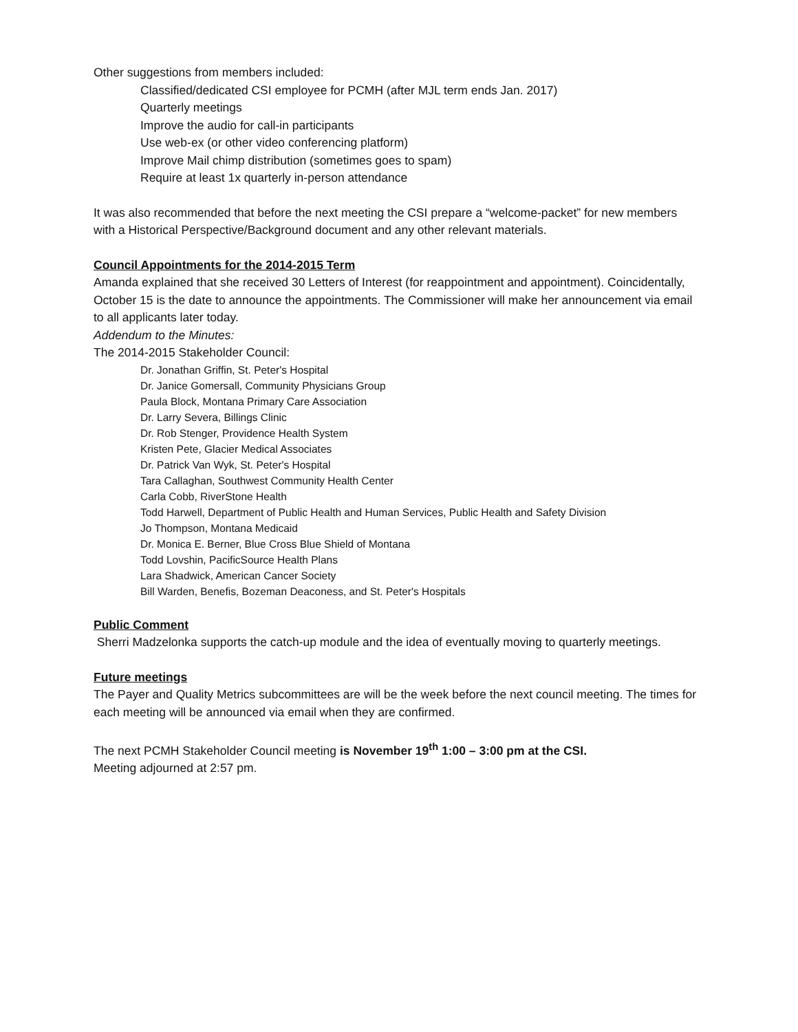Other suggestions from members included:
Classified/dedicated CSI employee for PCMH (after MJL term ends Jan. 2017)
Quarterly meetings
Improve the audio for call-in participants
Use web-ex (or other video conferencing platform)
Improve Mail chimp distribution (sometimes goes to spam)
Require at least 1x quarterly in-person attendance
It was also recommended that before the next meeting the CSI prepare a “welcome-packet” for new members with a Historical Perspective/Background document and any other relevant materials.
Council Appointments for the 2014-2015 Term
Amanda explained that she received 30 Letters of Interest (for reappointment and appointment). Coincidentally, October 15 is the date to announce the appointments. The Commissioner will make her announcement via email to all applicants later today.
Addendum to the Minutes:
The 2014-2015 Stakeholder Council:
Dr. Jonathan Griffin, St. Peter's Hospital
Dr. Janice Gomersall, Community Physicians Group
Paula Block, Montana Primary Care Association
Dr. Larry Severa, Billings Clinic
Dr. Rob Stenger, Providence Health System
Kristen Pete, Glacier Medical Associates
Dr. Patrick Van Wyk, St. Peter's Hospital
Tara Callaghan, Southwest Community Health Center
Carla Cobb, RiverStone Health
Todd Harwell, Department of Public Health and Human Services, Public Health and Safety Division
Jo Thompson, Montana Medicaid
Dr. Monica E. Berner, Blue Cross Blue Shield of Montana
Todd Lovshin, PacificSource Health Plans
Lara Shadwick, American Cancer Society
Bill Warden, Benefis, Bozeman Deaconess, and St. Peter's Hospitals
Public Comment
Sherri Madzelonka supports the catch-up module and the idea of eventually moving to quarterly meetings.
Future meetings
The Payer and Quality Metrics subcommittees are will be the week before the next council meeting. The times for each meeting will be announced via email when they are confirmed.
The next PCMH Stakeholder Council meeting is November 19<sup>th</sup> 1:00 – 3:00 pm at the CSI.
Meeting adjourned at 2:57 pm.